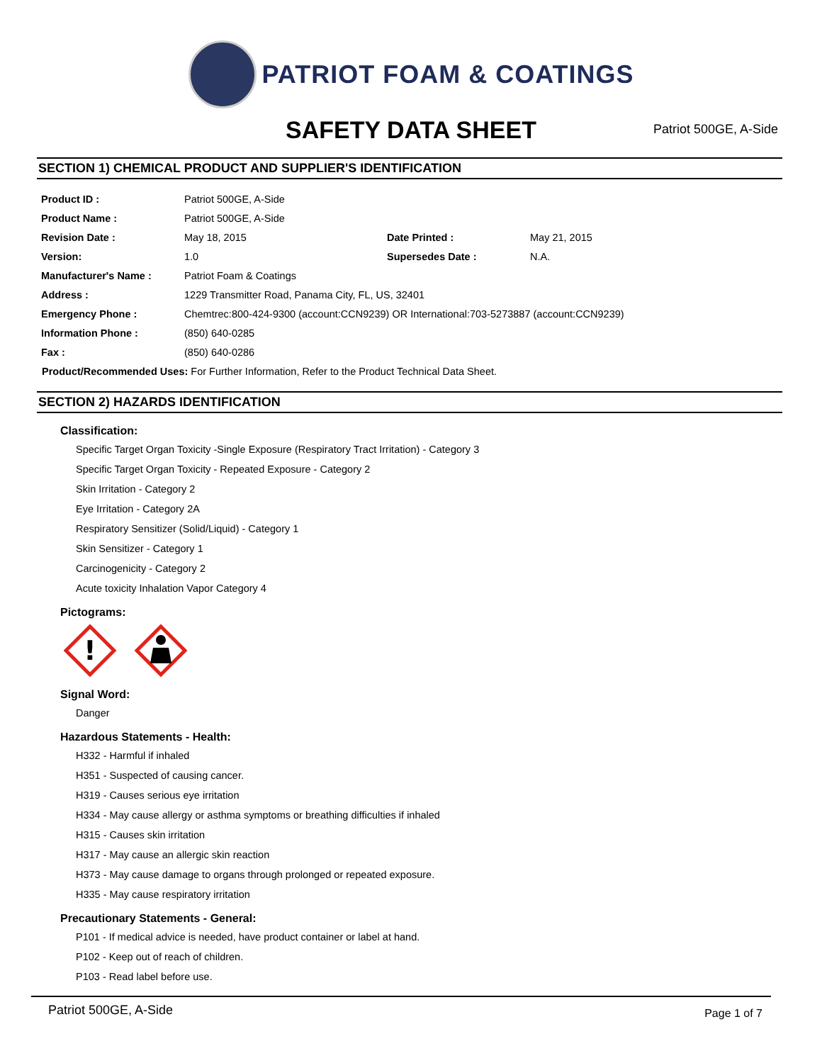PATRIOT FOAM & COATINGS
SAFETY DATA SHEET
Patriot 500GE, A-Side
SECTION 1) CHEMICAL PRODUCT AND SUPPLIER'S IDENTIFICATION
| Product ID : | Patriot 500GE, A-Side | | |
| Product Name : | Patriot 500GE, A-Side | | |
| Revision Date : | May 18, 2015 | Date Printed : | May 21, 2015 |
| Version: | 1.0 | Supersedes Date : | N.A. |
| Manufacturer's Name : | Patriot Foam & Coatings | | |
| Address : | 1229 Transmitter Road, Panama City, FL, US, 32401 | | |
| Emergency Phone : | Chemtrec:800-424-9300 (account:CCN9239) OR International:703-5273887 (account:CCN9239) | | |
| Information Phone : | (850) 640-0285 | | |
| Fax : | (850) 640-0286 | | |
Product/Recommended Uses: For Further Information, Refer to the Product Technical Data Sheet.
SECTION 2) HAZARDS IDENTIFICATION
Classification:
Specific Target Organ Toxicity -Single Exposure (Respiratory Tract Irritation) - Category 3
Specific Target Organ Toxicity - Repeated Exposure - Category 2
Skin Irritation - Category 2
Eye Irritation - Category 2A
Respiratory Sensitizer (Solid/Liquid) - Category 1
Skin Sensitizer - Category 1
Carcinogenicity - Category 2
Acute toxicity Inhalation Vapor Category 4
Pictograms:
!
Signal Word:
Danger
Hazardous Statements - Health:
H332 - Harmful if inhaled
H351 - Suspected of causing cancer.
H319 - Causes serious eye irritation
H334 - May cause allergy or asthma symptoms or breathing difficulties if inhaled
H315 - Causes skin irritation
H317 - May cause an allergic skin reaction
H373 - May cause damage to organs through prolonged or repeated exposure.
H335 - May cause respiratory irritation
Precautionary Statements - General:
P101 - If medical advice is needed, have product container or label at hand.
P102 - Keep out of reach of children.
P103 - Read label before use.
Patriot 500GE, A-Side
Page 1 of 7